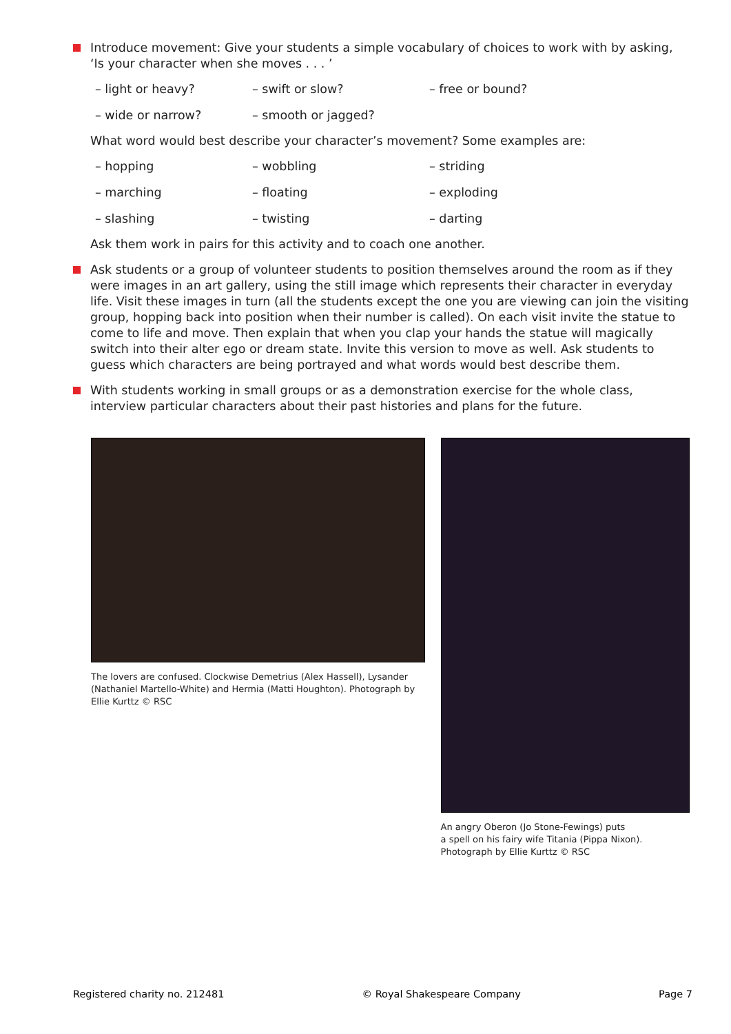Introduce movement: Give your students a simple vocabulary of choices to work with by asking, ‘Is your character when she moves . . . ’
– light or heavy? – swift or slow? – free or bound? – wide or narrow? – smooth or jagged?
What word would best describe your character’s movement? Some examples are:
– hopping – wobbling – striding – marching – floating – exploding – slashing – twisting – darting
Ask them work in pairs for this activity and to coach one another.
Ask students or a group of volunteer students to position themselves around the room as if they were images in an art gallery, using the still image which represents their character in everyday life. Visit these images in turn (all the students except the one you are viewing can join the visiting group, hopping back into position when their number is called). On each visit invite the statue to come to life and move. Then explain that when you clap your hands the statue will magically switch into their alter ego or dream state. Invite this version to move as well. Ask students to guess which characters are being portrayed and what words would best describe them.
With students working in small groups or as a demonstration exercise for the whole class, interview particular characters about their past histories and plans for the future.
The lovers are confused. Clockwise Demetrius (Alex Hassell), Lysander (Nathaniel Martello-White) and Hermia (Matti Houghton). Photograph by Ellie Kurttz © RSC
An angry Oberon (Jo Stone-Fewings) puts
a spell on his fairy wife Titania (Pippa Nixon).
Photograph by Ellie Kurttz © RSC
Registered charity no. 212481 © Royal Shakespeare Company Page 7